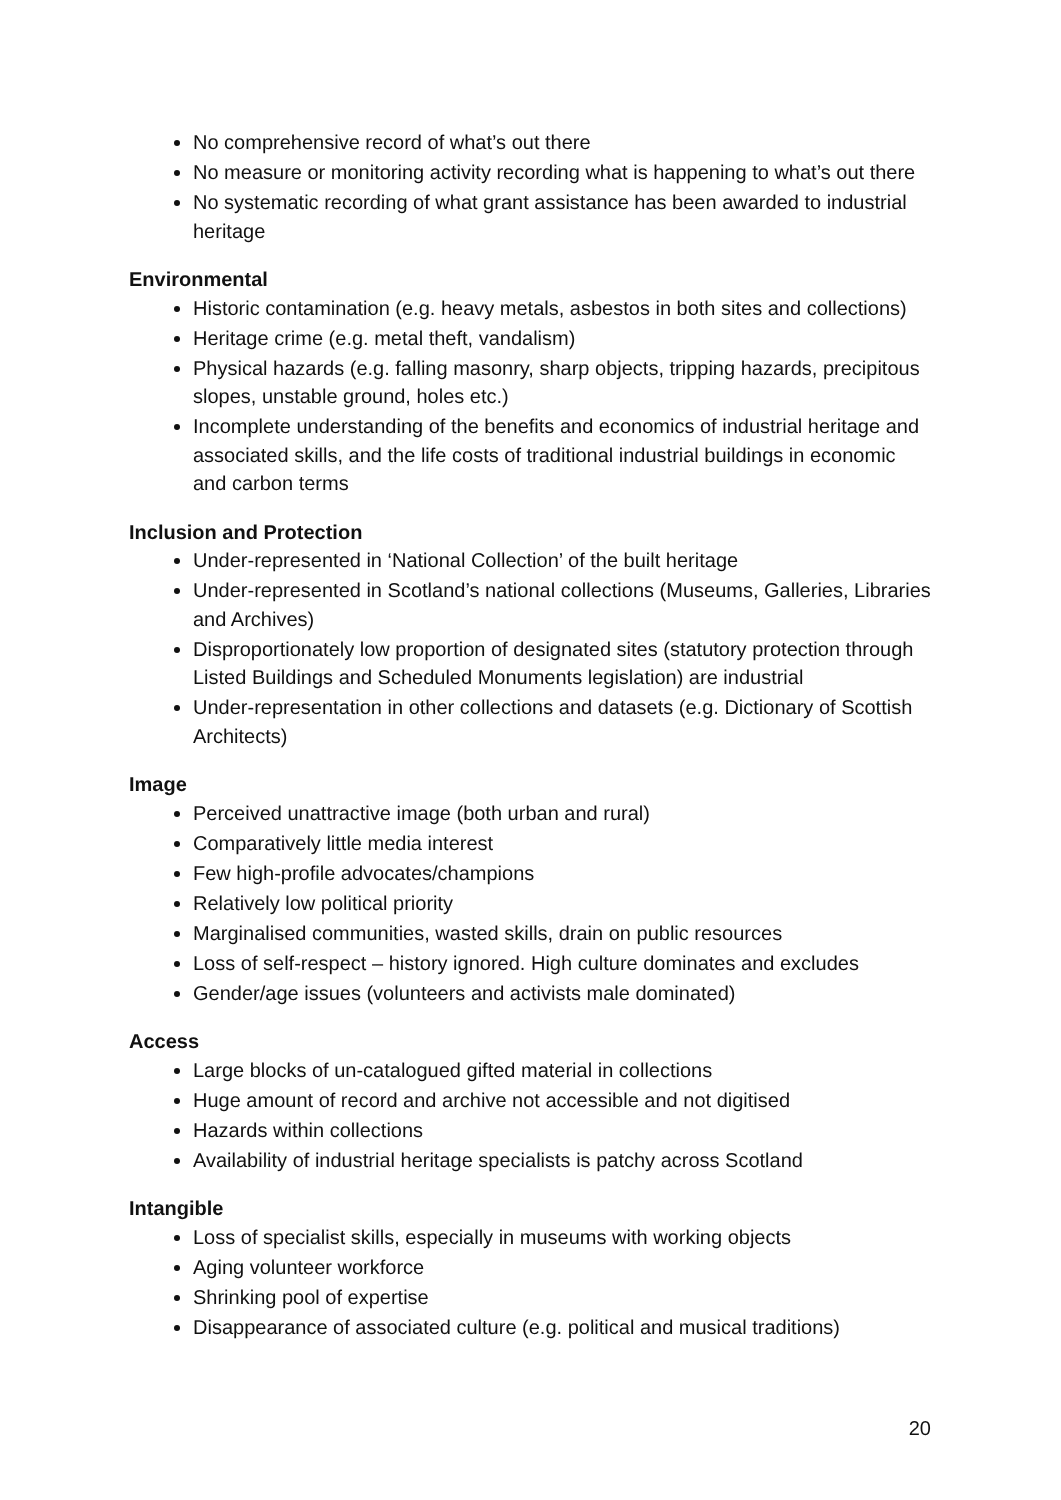No comprehensive record of what’s out there
No measure or monitoring activity recording what is happening to what’s out there
No systematic recording of what grant assistance has been awarded to industrial heritage
Environmental
Historic contamination (e.g. heavy metals, asbestos in both sites and collections)
Heritage crime (e.g. metal theft, vandalism)
Physical hazards (e.g. falling masonry, sharp objects, tripping hazards, precipitous slopes, unstable ground, holes etc.)
Incomplete understanding of the benefits and economics of industrial heritage and associated skills, and the life costs of traditional industrial buildings in economic and carbon terms
Inclusion and Protection
Under-represented in ‘National Collection’ of the built heritage
Under-represented in Scotland’s national collections (Museums, Galleries, Libraries and Archives)
Disproportionately low proportion of designated sites (statutory protection through Listed Buildings and Scheduled Monuments legislation) are industrial
Under-representation in other collections and datasets (e.g. Dictionary of Scottish Architects)
Image
Perceived unattractive image (both urban and rural)
Comparatively little media interest
Few high-profile advocates/champions
Relatively low political priority
Marginalised communities, wasted skills, drain on public resources
Loss of self-respect – history ignored. High culture dominates and excludes
Gender/age issues (volunteers and activists male dominated)
Access
Large blocks of un-catalogued gifted material in collections
Huge amount of record and archive not accessible and not digitised
Hazards within collections
Availability of industrial heritage specialists is patchy across Scotland
Intangible
Loss of specialist skills, especially in museums with working objects
Aging volunteer workforce
Shrinking pool of expertise
Disappearance of associated culture (e.g. political and musical traditions)
20